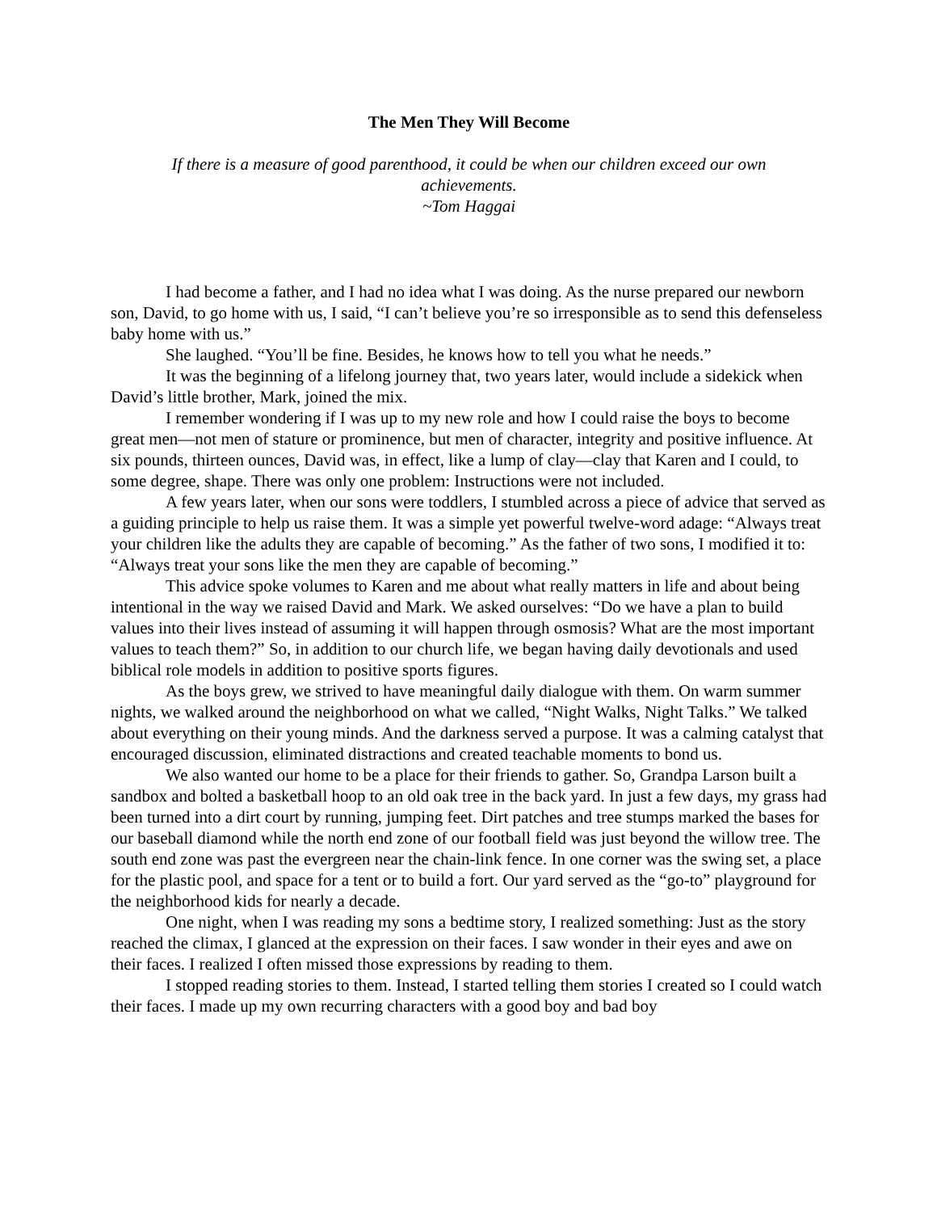The Men They Will Become
If there is a measure of good parenthood, it could be when our children exceed our own achievements.
~Tom Haggai
I had become a father, and I had no idea what I was doing. As the nurse prepared our newborn son, David, to go home with us, I said, “I can’t believe you’re so irresponsible as to send this defenseless baby home with us.”
She laughed. “You’ll be fine. Besides, he knows how to tell you what he needs.”
It was the beginning of a lifelong journey that, two years later, would include a sidekick when David’s little brother, Mark, joined the mix.
I remember wondering if I was up to my new role and how I could raise the boys to become great men—not men of stature or prominence, but men of character, integrity and positive influence. At six pounds, thirteen ounces, David was, in effect, like a lump of clay—clay that Karen and I could, to some degree, shape. There was only one problem: Instructions were not included.
A few years later, when our sons were toddlers, I stumbled across a piece of advice that served as a guiding principle to help us raise them. It was a simple yet powerful twelve-word adage: “Always treat your children like the adults they are capable of becoming.” As the father of two sons, I modified it to: “Always treat your sons like the men they are capable of becoming.”
This advice spoke volumes to Karen and me about what really matters in life and about being intentional in the way we raised David and Mark. We asked ourselves: “Do we have a plan to build values into their lives instead of assuming it will happen through osmosis? What are the most important values to teach them?” So, in addition to our church life, we began having daily devotionals and used biblical role models in addition to positive sports figures.
As the boys grew, we strived to have meaningful daily dialogue with them. On warm summer nights, we walked around the neighborhood on what we called, “Night Walks, Night Talks.” We talked about everything on their young minds. And the darkness served a purpose. It was a calming catalyst that encouraged discussion, eliminated distractions and created teachable moments to bond us.
We also wanted our home to be a place for their friends to gather. So, Grandpa Larson built a sandbox and bolted a basketball hoop to an old oak tree in the back yard. In just a few days, my grass had been turned into a dirt court by running, jumping feet. Dirt patches and tree stumps marked the bases for our baseball diamond while the north end zone of our football field was just beyond the willow tree. The south end zone was past the evergreen near the chain-link fence. In one corner was the swing set, a place for the plastic pool, and space for a tent or to build a fort. Our yard served as the “go-to” playground for the neighborhood kids for nearly a decade.
One night, when I was reading my sons a bedtime story, I realized something: Just as the story reached the climax, I glanced at the expression on their faces. I saw wonder in their eyes and awe on their faces. I realized I often missed those expressions by reading to them.
I stopped reading stories to them. Instead, I started telling them stories I created so I could watch their faces. I made up my own recurring characters with a good boy and bad boy